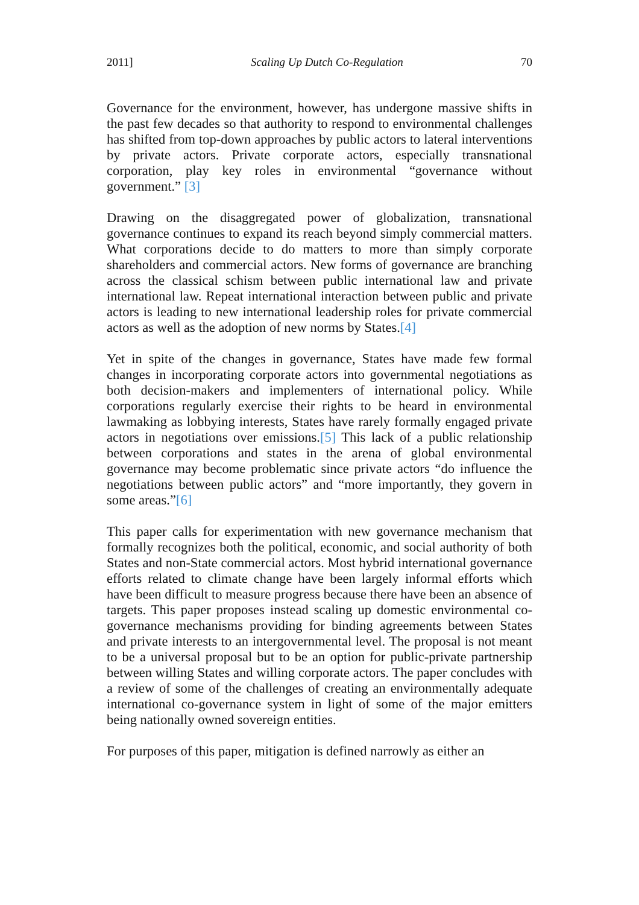2011] Scaling Up Dutch Co-Regulation 70
Governance for the environment, however, has undergone massive shifts in the past few decades so that authority to respond to environmental challenges has shifted from top-down approaches by public actors to lateral interventions by private actors. Private corporate actors, especially transnational corporation, play key roles in environmental “governance without government.” [3]
Drawing on the disaggregated power of globalization, transnational governance continues to expand its reach beyond simply commercial matters. What corporations decide to do matters to more than simply corporate shareholders and commercial actors. New forms of governance are branching across the classical schism between public international law and private international law. Repeat international interaction between public and private actors is leading to new international leadership roles for private commercial actors as well as the adoption of new norms by States.[4]
Yet in spite of the changes in governance, States have made few formal changes in incorporating corporate actors into governmental negotiations as both decision-makers and implementers of international policy. While corporations regularly exercise their rights to be heard in environmental lawmaking as lobbying interests, States have rarely formally engaged private actors in negotiations over emissions.[5] This lack of a public relationship between corporations and states in the arena of global environmental governance may become problematic since private actors “do influence the negotiations between public actors” and “more importantly, they govern in some areas.”[6]
This paper calls for experimentation with new governance mechanism that formally recognizes both the political, economic, and social authority of both States and non-State commercial actors. Most hybrid international governance efforts related to climate change have been largely informal efforts which have been difficult to measure progress because there have been an absence of targets. This paper proposes instead scaling up domestic environmental co-governance mechanisms providing for binding agreements between States and private interests to an intergovernmental level. The proposal is not meant to be a universal proposal but to be an option for public-private partnership between willing States and willing corporate actors. The paper concludes with a review of some of the challenges of creating an environmentally adequate international co-governance system in light of some of the major emitters being nationally owned sovereign entities.
For purposes of this paper, mitigation is defined narrowly as either an